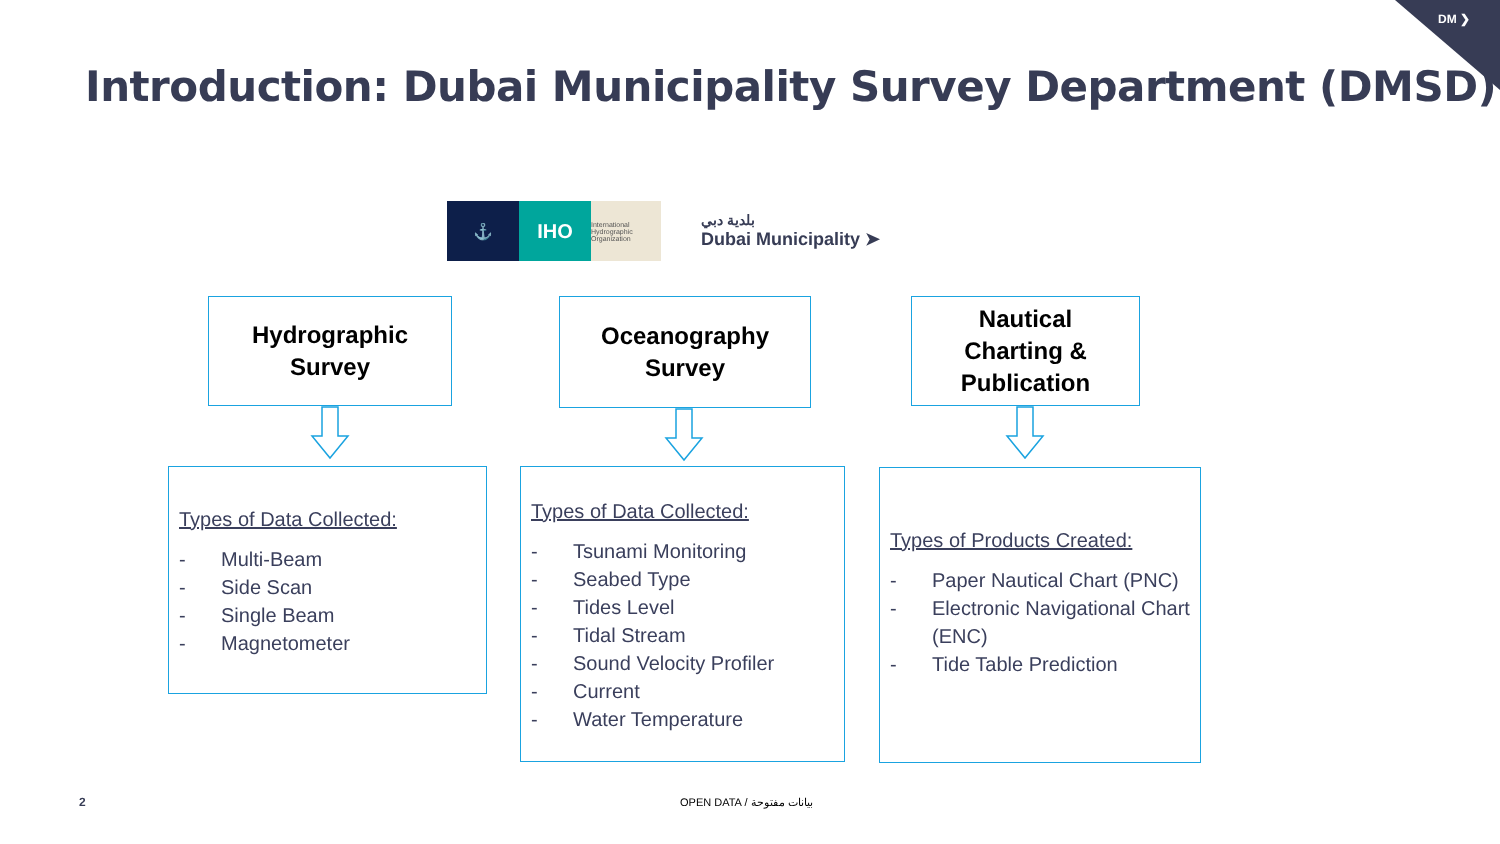DM ❯
Introduction: Dubai Municipality Survey Department (DMSD)
⚓
IHO
International Hydrographic Organization
بلدية دبي
Dubai Municipality ➤
Hydrographic
Survey
Oceanography
Survey
Nautical
Charting &
Publication
Types of Data Collected:
- Multi-Beam
- Side Scan
- Single Beam
- Magnetometer
Types of Data Collected:
- Tsunami Monitoring
- Seabed Type
- Tides Level
- Tidal Stream
- Sound Velocity Profiler
- Current
- Water Temperature
Types of Products Created:
- Paper Nautical Chart (PNC)
- Electronic Navigational Chart (ENC)
- Tide Table Prediction
2 OPEN DATA / بيانات مفتوحة